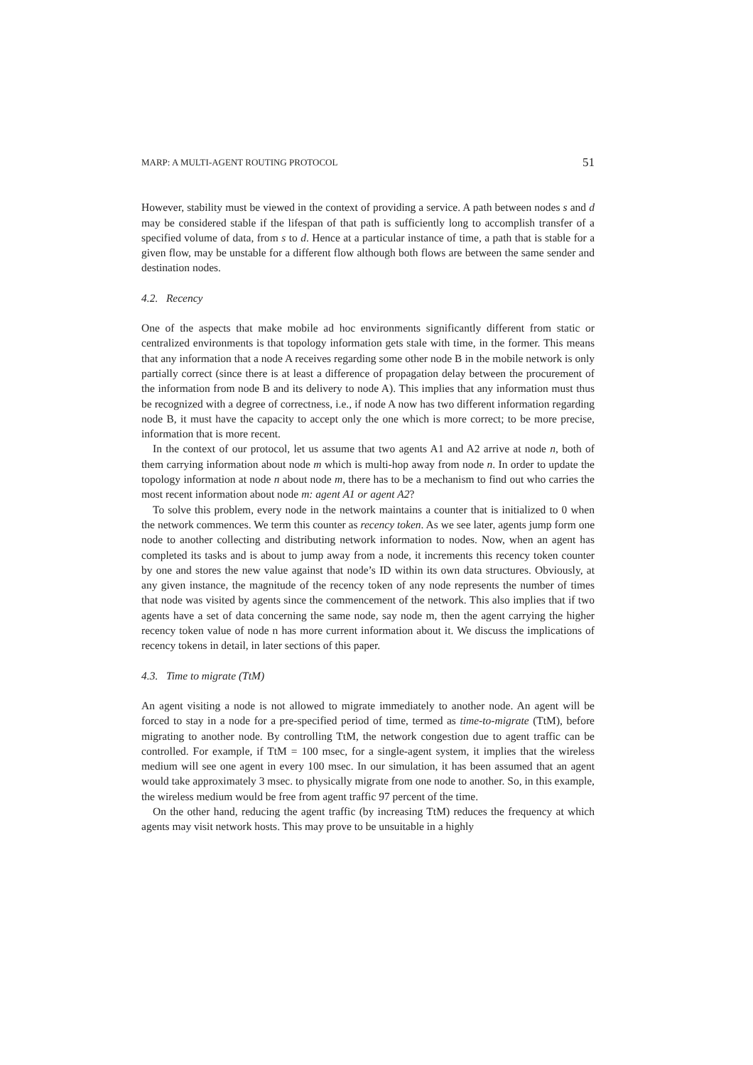MARP: A MULTI-AGENT ROUTING PROTOCOL 51
However, stability must be viewed in the context of providing a service. A path between nodes s and d may be considered stable if the lifespan of that path is sufficiently long to accomplish transfer of a specified volume of data, from s to d. Hence at a particular instance of time, a path that is stable for a given flow, may be unstable for a different flow although both flows are between the same sender and destination nodes.
4.2. Recency
One of the aspects that make mobile ad hoc environments significantly different from static or centralized environments is that topology information gets stale with time, in the former. This means that any information that a node A receives regarding some other node B in the mobile network is only partially correct (since there is at least a difference of propagation delay between the procurement of the information from node B and its delivery to node A). This implies that any information must thus be recognized with a degree of correctness, i.e., if node A now has two different information regarding node B, it must have the capacity to accept only the one which is more correct; to be more precise, information that is more recent.
In the context of our protocol, let us assume that two agents A1 and A2 arrive at node n, both of them carrying information about node m which is multi-hop away from node n. In order to update the topology information at node n about node m, there has to be a mechanism to find out who carries the most recent information about node m: agent A1 or agent A2?
To solve this problem, every node in the network maintains a counter that is initialized to 0 when the network commences. We term this counter as recency token. As we see later, agents jump form one node to another collecting and distributing network information to nodes. Now, when an agent has completed its tasks and is about to jump away from a node, it increments this recency token counter by one and stores the new value against that node’s ID within its own data structures. Obviously, at any given instance, the magnitude of the recency token of any node represents the number of times that node was visited by agents since the commencement of the network. This also implies that if two agents have a set of data concerning the same node, say node m, then the agent carrying the higher recency token value of node n has more current information about it. We discuss the implications of recency tokens in detail, in later sections of this paper.
4.3. Time to migrate (TtM)
An agent visiting a node is not allowed to migrate immediately to another node. An agent will be forced to stay in a node for a pre-specified period of time, termed as time-to-migrate (TtM), before migrating to another node. By controlling TtM, the network congestion due to agent traffic can be controlled. For example, if TtM = 100 msec, for a single-agent system, it implies that the wireless medium will see one agent in every 100 msec. In our simulation, it has been assumed that an agent would take approximately 3 msec. to physically migrate from one node to another. So, in this example, the wireless medium would be free from agent traffic 97 percent of the time.
On the other hand, reducing the agent traffic (by increasing TtM) reduces the frequency at which agents may visit network hosts. This may prove to be unsuitable in a highly